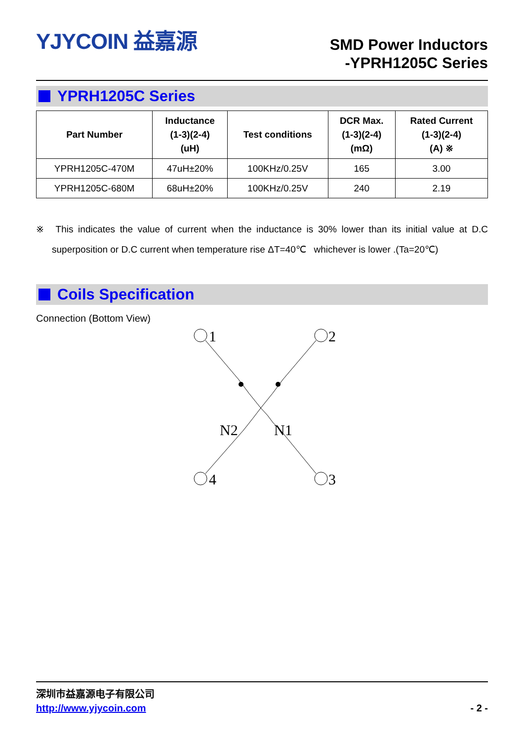YJYCOIN 益嘉源
SMD Power Inductors
-YPRH1205C Series
YPRH1205C Series
| Part Number | Inductance (1-3)(2-4) (uH) | Test conditions | DCR Max. (1-3)(2-4) (mΩ) | Rated Current (1-3)(2-4) (A) ※ |
| --- | --- | --- | --- | --- |
| YPRH1205C-470M | 47uH±20% | 100KHz/0.25V | 165 | 3.00 |
| YPRH1205C-680M | 68uH±20% | 100KHz/0.25V | 240 | 2.19 |
※ This indicates the value of current when the inductance is 30% lower than its initial value at D.C superposition or D.C current when temperature rise ΔT=40℃ whichever is lower .(Ta=20℃)
Coils Specification
Connection (Bottom View)
1
2
4
3
N2
N1
深圳市益嘉源电子有限公司
http://www.yjycoin.com - 2 -